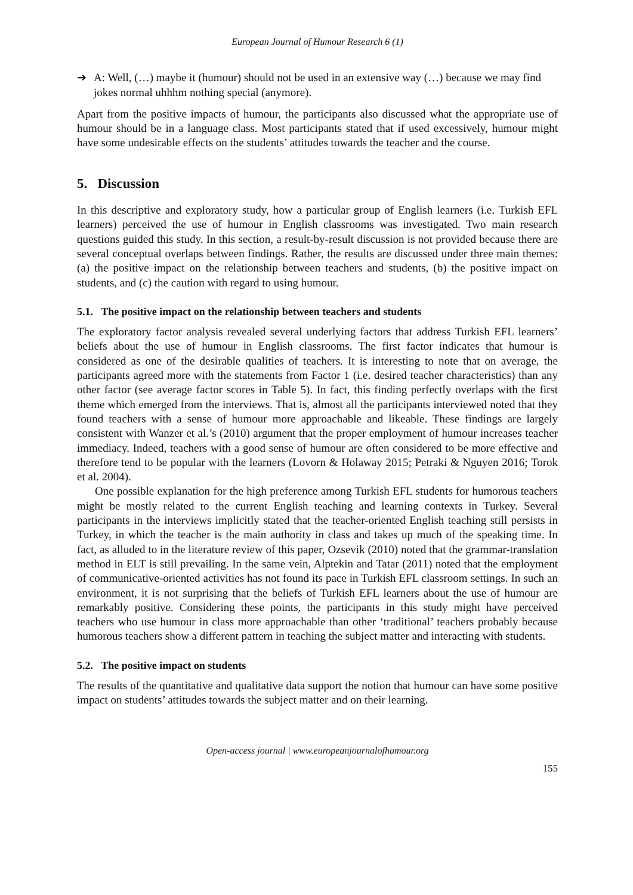European Journal of Humour Research 6 (1)
➔ A: Well, (…) maybe it (humour) should not be used in an extensive way (…) because we may find jokes normal uhhhm nothing special (anymore).
Apart from the positive impacts of humour, the participants also discussed what the appropriate use of humour should be in a language class. Most participants stated that if used excessively, humour might have some undesirable effects on the students’ attitudes towards the teacher and the course.
5. Discussion
In this descriptive and exploratory study, how a particular group of English learners (i.e. Turkish EFL learners) perceived the use of humour in English classrooms was investigated. Two main research questions guided this study. In this section, a result-by-result discussion is not provided because there are several conceptual overlaps between findings. Rather, the results are discussed under three main themes: (a) the positive impact on the relationship between teachers and students, (b) the positive impact on students, and (c) the caution with regard to using humour.
5.1. The positive impact on the relationship between teachers and students
The exploratory factor analysis revealed several underlying factors that address Turkish EFL learners’ beliefs about the use of humour in English classrooms. The first factor indicates that humour is considered as one of the desirable qualities of teachers. It is interesting to note that on average, the participants agreed more with the statements from Factor 1 (i.e. desired teacher characteristics) than any other factor (see average factor scores in Table 5). In fact, this finding perfectly overlaps with the first theme which emerged from the interviews. That is, almost all the participants interviewed noted that they found teachers with a sense of humour more approachable and likeable. These findings are largely consistent with Wanzer et al.’s (2010) argument that the proper employment of humour increases teacher immediacy. Indeed, teachers with a good sense of humour are often considered to be more effective and therefore tend to be popular with the learners (Lovorn & Holaway 2015; Petraki & Nguyen 2016; Torok et al. 2004).
One possible explanation for the high preference among Turkish EFL students for humorous teachers might be mostly related to the current English teaching and learning contexts in Turkey. Several participants in the interviews implicitly stated that the teacher-oriented English teaching still persists in Turkey, in which the teacher is the main authority in class and takes up much of the speaking time. In fact, as alluded to in the literature review of this paper, Ozsevik (2010) noted that the grammar-translation method in ELT is still prevailing. In the same vein, Alptekin and Tatar (2011) noted that the employment of communicative-oriented activities has not found its pace in Turkish EFL classroom settings. In such an environment, it is not surprising that the beliefs of Turkish EFL learners about the use of humour are remarkably positive. Considering these points, the participants in this study might have perceived teachers who use humour in class more approachable than other ‘traditional’ teachers probably because humorous teachers show a different pattern in teaching the subject matter and interacting with students.
5.2. The positive impact on students
The results of the quantitative and qualitative data support the notion that humour can have some positive impact on students’ attitudes towards the subject matter and on their learning.
Open-access journal | www.europeanjournalofhumour.org
155